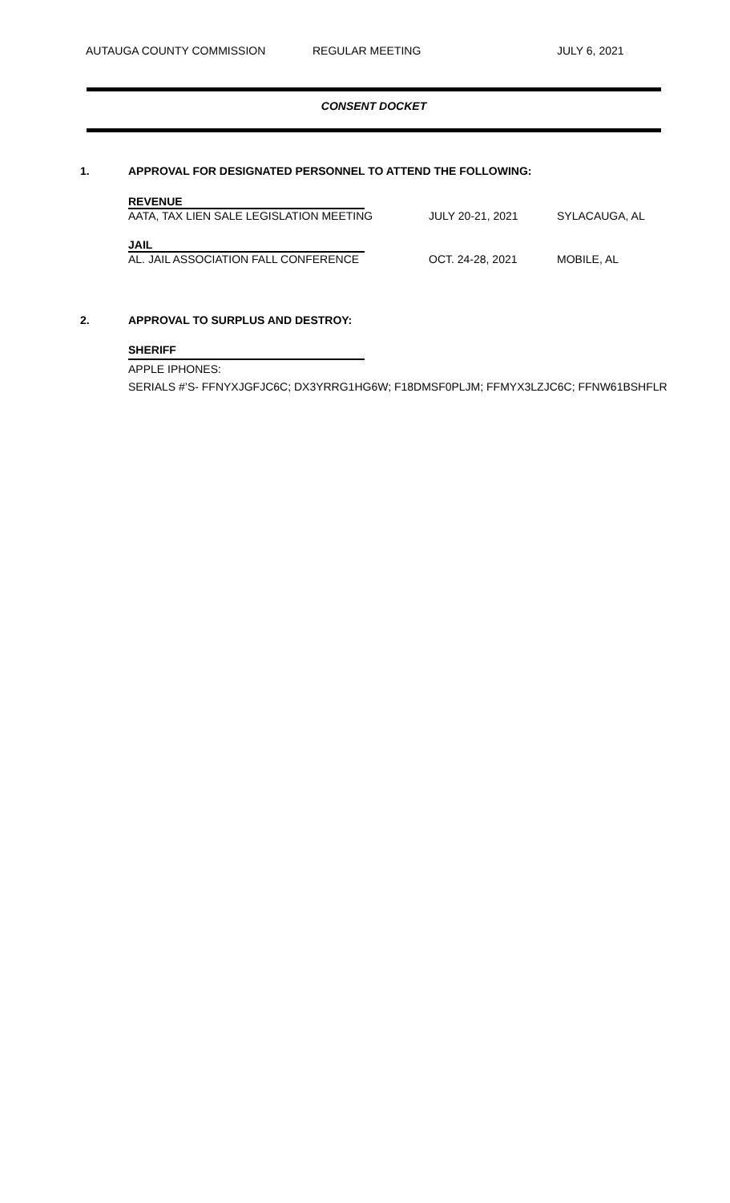AUTAUGA COUNTY COMMISSION REGULAR MEETING JULY 6, 2021
CONSENT DOCKET
1. APPROVAL FOR DESIGNATED PERSONNEL TO ATTEND THE FOLLOWING:
REVENUE
AATA, TAX LIEN SALE LEGISLATION MEETING JULY 20-21, 2021 SYLACAUGA, AL
JAIL
AL. JAIL ASSOCIATION FALL CONFERENCE OCT. 24-28, 2021 MOBILE, AL
2. APPROVAL TO SURPLUS AND DESTROY:
SHERIFF
APPLE IPHONES:
SERIALS #’S- FFNYXJGFJC6C; DX3YRRG1HG6W; F18DMSF0PLJM; FFMYX3LZJC6C; FFNW61BSHFLR